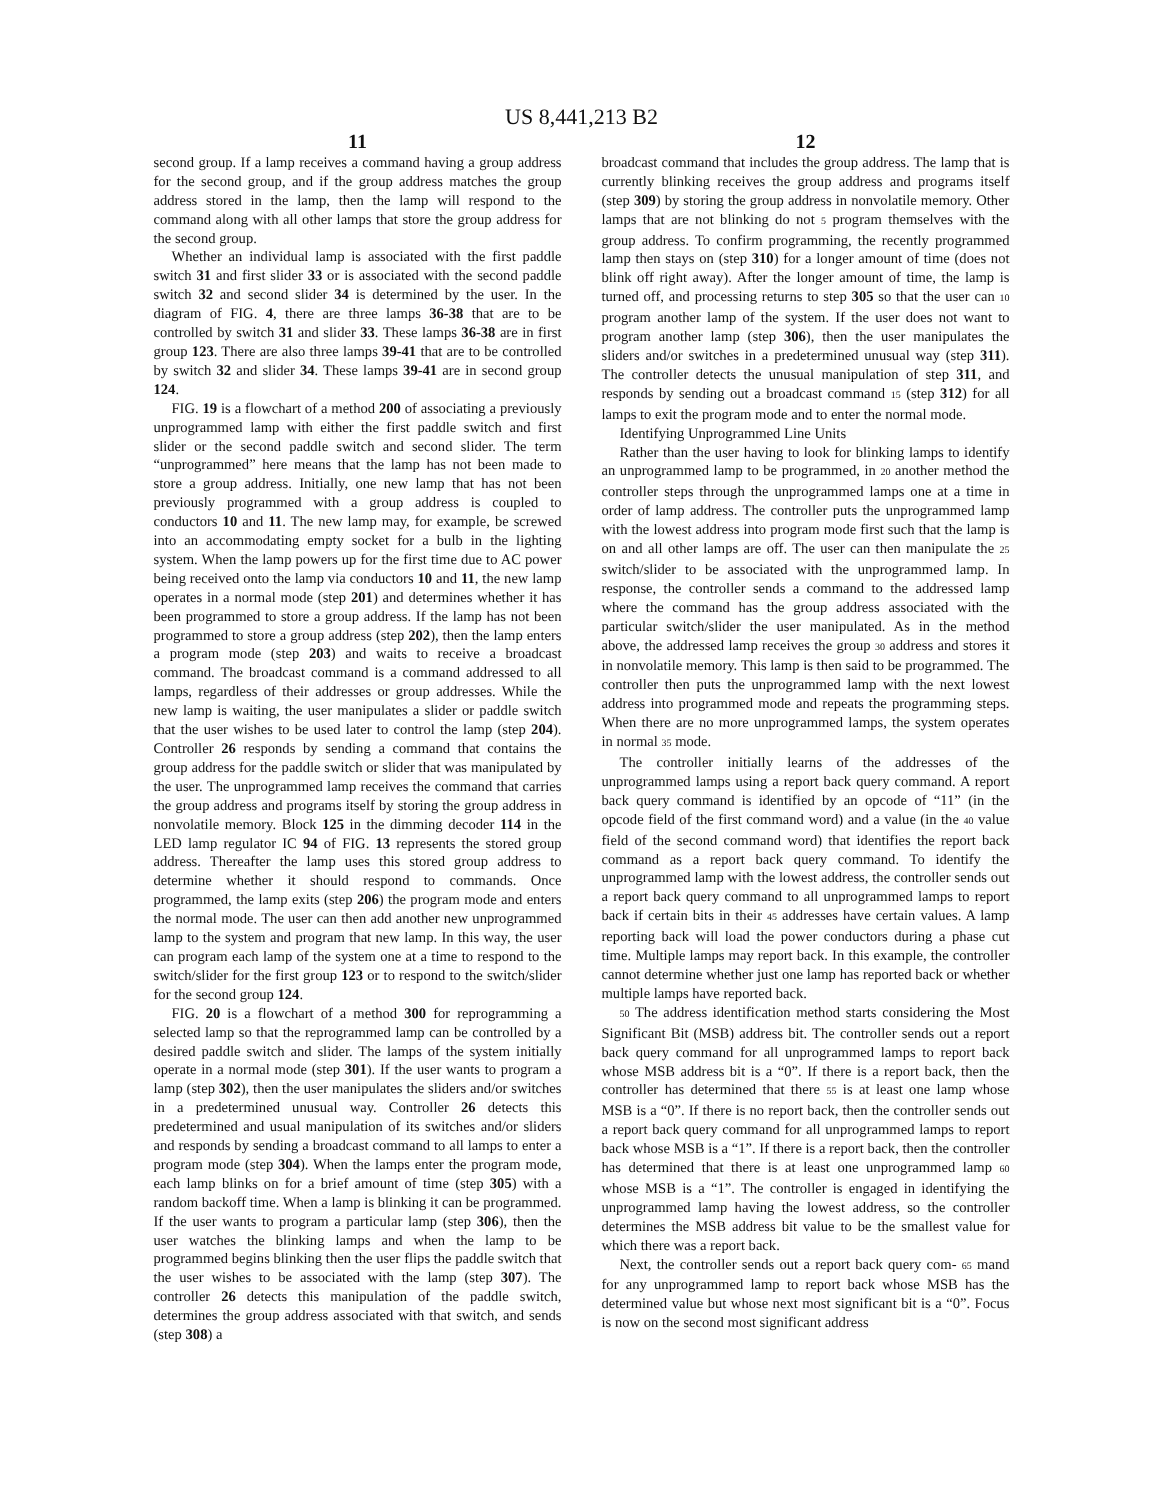US 8,441,213 B2
11
second group. If a lamp receives a command having a group address for the second group, and if the group address matches the group address stored in the lamp, then the lamp will respond to the command along with all other lamps that store the group address for the second group.
Whether an individual lamp is associated with the first paddle switch 31 and first slider 33 or is associated with the second paddle switch 32 and second slider 34 is determined by the user. In the diagram of FIG. 4, there are three lamps 36-38 that are to be controlled by switch 31 and slider 33. These lamps 36-38 are in first group 123. There are also three lamps 39-41 that are to be controlled by switch 32 and slider 34. These lamps 39-41 are in second group 124.
FIG. 19 is a flowchart of a method 200 of associating a previously unprogrammed lamp with either the first paddle switch and first slider or the second paddle switch and second slider. The term “unprogrammed” here means that the lamp has not been made to store a group address. Initially, one new lamp that has not been previously programmed with a group address is coupled to conductors 10 and 11. The new lamp may, for example, be screwed into an accommodating empty socket for a bulb in the lighting system. When the lamp powers up for the first time due to AC power being received onto the lamp via conductors 10 and 11, the new lamp operates in a normal mode (step 201) and determines whether it has been programmed to store a group address. If the lamp has not been programmed to store a group address (step 202), then the lamp enters a program mode (step 203) and waits to receive a broadcast command. The broadcast command is a command addressed to all lamps, regardless of their addresses or group addresses. While the new lamp is waiting, the user manipulates a slider or paddle switch that the user wishes to be used later to control the lamp (step 204). Controller 26 responds by sending a command that contains the group address for the paddle switch or slider that was manipulated by the user. The unprogrammed lamp receives the command that carries the group address and programs itself by storing the group address in nonvolatile memory. Block 125 in the dimming decoder 114 in the LED lamp regulator IC 94 of FIG. 13 represents the stored group address. Thereafter the lamp uses this stored group address to determine whether it should respond to commands. Once programmed, the lamp exits (step 206) the program mode and enters the normal mode. The user can then add another new unprogrammed lamp to the system and program that new lamp. In this way, the user can program each lamp of the system one at a time to respond to the switch/slider for the first group 123 or to respond to the switch/slider for the second group 124.
FIG. 20 is a flowchart of a method 300 for reprogramming a selected lamp so that the reprogrammed lamp can be controlled by a desired paddle switch and slider. The lamps of the system initially operate in a normal mode (step 301). If the user wants to program a lamp (step 302), then the user manipulates the sliders and/or switches in a predetermined unusual way. Controller 26 detects this predetermined and usual manipulation of its switches and/or sliders and responds by sending a broadcast command to all lamps to enter a program mode (step 304). When the lamps enter the program mode, each lamp blinks on for a brief amount of time (step 305) with a random backoff time. When a lamp is blinking it can be programmed. If the user wants to program a particular lamp (step 306), then the user watches the blinking lamps and when the lamp to be programmed begins blinking then the user flips the paddle switch that the user wishes to be associated with the lamp (step 307). The controller 26 detects this manipulation of the paddle switch, determines the group address associated with that switch, and sends (step 308) a
12
broadcast command that includes the group address. The lamp that is currently blinking receives the group address and programs itself (step 309) by storing the group address in nonvolatile memory. Other lamps that are not blinking do not 5 program themselves with the group address. To confirm programming, the recently programmed lamp then stays on (step 310) for a longer amount of time (does not blink off right away). After the longer amount of time, the lamp is turned off, and processing returns to step 305 so that the user can 10 program another lamp of the system. If the user does not want to program another lamp (step 306), then the user manipulates the sliders and/or switches in a predetermined unusual way (step 311). The controller detects the unusual manipulation of step 311, and responds by sending out a broadcast command 15 (step 312) for all lamps to exit the program mode and to enter the normal mode.
Identifying Unprogrammed Line Units
Rather than the user having to look for blinking lamps to identify an unprogrammed lamp to be programmed, in 20 another method the controller steps through the unprogrammed lamps one at a time in order of lamp address. The controller puts the unprogrammed lamp with the lowest address into program mode first such that the lamp is on and all other lamps are off. The user can then manipulate the 25 switch/slider to be associated with the unprogrammed lamp. In response, the controller sends a command to the addressed lamp where the command has the group address associated with the particular switch/slider the user manipulated. As in the method above, the addressed lamp receives the group 30 address and stores it in nonvolatile memory. This lamp is then said to be programmed. The controller then puts the unprogrammed lamp with the next lowest address into programmed mode and repeats the programming steps. When there are no more unprogrammed lamps, the system operates in normal 35 mode.
The controller initially learns of the addresses of the unprogrammed lamps using a report back query command. A report back query command is identified by an opcode of “11” (in the opcode field of the first command word) and a value (in the 40 value field of the second command word) that identifies the report back command as a report back query command. To identify the unprogrammed lamp with the lowest address, the controller sends out a report back query command to all unprogrammed lamps to report back if certain bits in their 45 addresses have certain values. A lamp reporting back will load the power conductors during a phase cut time. Multiple lamps may report back. In this example, the controller cannot determine whether just one lamp has reported back or whether multiple lamps have reported back.
50 The address identification method starts considering the Most Significant Bit (MSB) address bit. The controller sends out a report back query command for all unprogrammed lamps to report back whose MSB address bit is a “0”. If there is a report back, then the controller has determined that there 55 is at least one lamp whose MSB is a “0”. If there is no report back, then the controller sends out a report back query command for all unprogrammed lamps to report back whose MSB is a “1”. If there is a report back, then the controller has determined that there is at least one unprogrammed lamp 60 whose MSB is a “1”. The controller is engaged in identifying the unprogrammed lamp having the lowest address, so the controller determines the MSB address bit value to be the smallest value for which there was a report back.
Next, the controller sends out a report back query com- 65 mand for any unprogrammed lamp to report back whose MSB has the determined value but whose next most significant bit is a “0”. Focus is now on the second most significant address